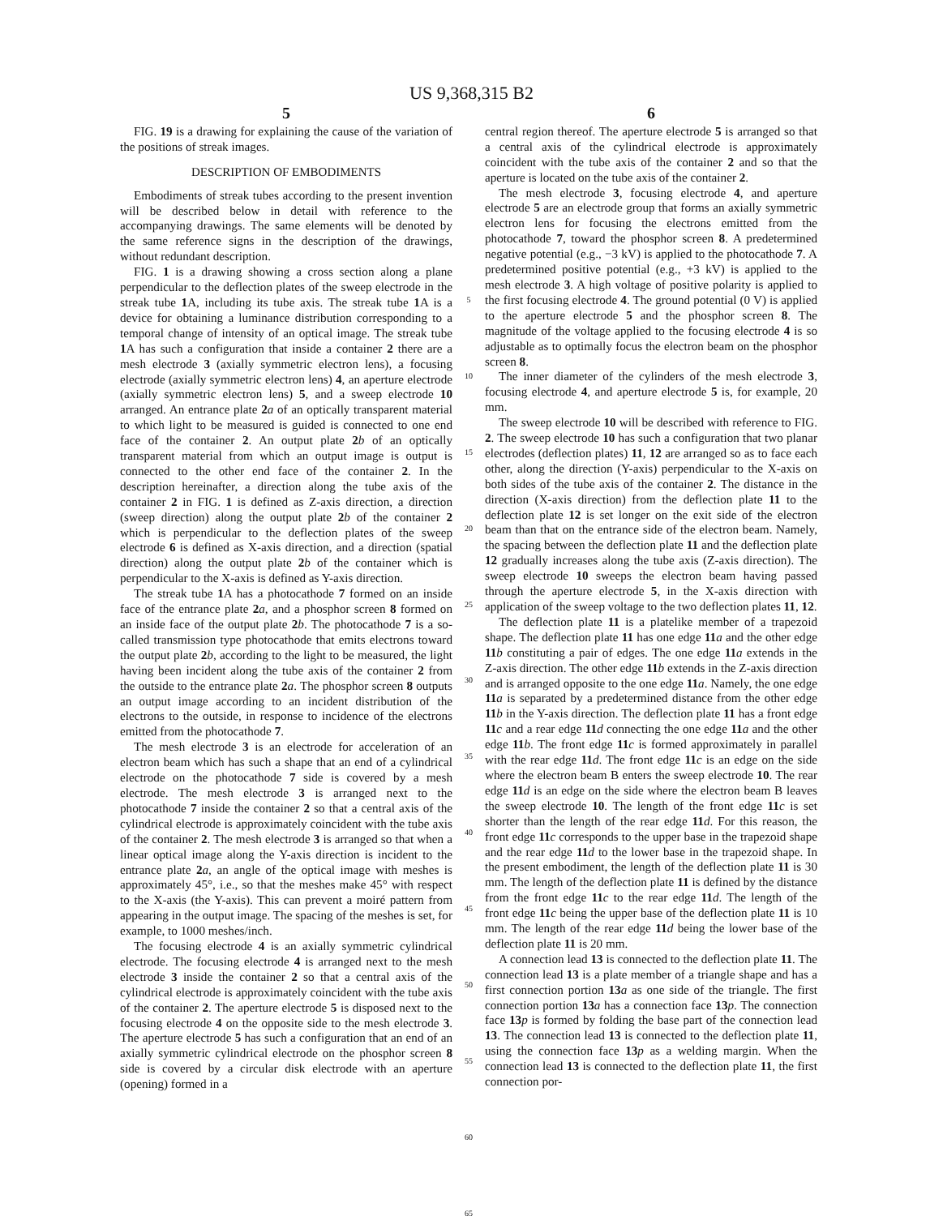US 9,368,315 B2
5
FIG. 19 is a drawing for explaining the cause of the variation of the positions of streak images.
DESCRIPTION OF EMBODIMENTS
Embodiments of streak tubes according to the present invention will be described below in detail with reference to the accompanying drawings. The same elements will be denoted by the same reference signs in the description of the drawings, without redundant description.
FIG. 1 is a drawing showing a cross section along a plane perpendicular to the deflection plates of the sweep electrode in the streak tube 1 A, including its tube axis. The streak tube 1 A is a device for obtaining a luminance distribution corresponding to a temporal change of intensity of an optical image. The streak tube 1 A has such a configuration that inside a container 2 there are a mesh electrode 3 (axially symmetric electron lens), a focusing electrode (axially symmetric electron lens) 4, an aperture electrode (axially symmetric electron lens) 5, and a sweep electrode 10 arranged. An entrance plate 2 a of an optically transparent material to which light to be measured is guided is connected to one end face of the container 2. An output plate 2 b of an optically transparent material from which an output image is output is connected to the other end face of the container 2. In the description hereinafter, a direction along the tube axis of the container 2 in FIG. 1 is defined as Z-axis direction, a direction (sweep direction) along the output plate 2 b of the container 2 which is perpendicular to the deflection plates of the sweep electrode 6 is defined as X-axis direction, and a direction (spatial direction) along the output plate 2 b of the container which is perpendicular to the X-axis is defined as Y-axis direction.
The streak tube 1 A has a photocathode 7 formed on an inside face of the entrance plate 2 a, and a phosphor screen 8 formed on an inside face of the output plate 2 b. The photocathode 7 is a so-called transmission type photocathode that emits electrons toward the output plate 2 b, according to the light to be measured, the light having been incident along the tube axis of the container 2 from the outside to the entrance plate 2 a. The phosphor screen 8 outputs an output image according to an incident distribution of the electrons to the outside, in response to incidence of the electrons emitted from the photocathode 7.
The mesh electrode 3 is an electrode for acceleration of an electron beam which has such a shape that an end of a cylindrical electrode on the photocathode 7 side is covered by a mesh electrode. The mesh electrode 3 is arranged next to the photocathode 7 inside the container 2 so that a central axis of the cylindrical electrode is approximately coincident with the tube axis of the container 2. The mesh electrode 3 is arranged so that when a linear optical image along the Y-axis direction is incident to the entrance plate 2 a, an angle of the optical image with meshes is approximately 45°, i.e., so that the meshes make 45° with respect to the X-axis (the Y-axis). This can prevent a moiré pattern from appearing in the output image. The spacing of the meshes is set, for example, to 1000 meshes/inch.
The focusing electrode 4 is an axially symmetric cylindrical electrode. The focusing electrode 4 is arranged next to the mesh electrode 3 inside the container 2 so that a central axis of the cylindrical electrode is approximately coincident with the tube axis of the container 2. The aperture electrode 5 is disposed next to the focusing electrode 4 on the opposite side to the mesh electrode 3. The aperture electrode 5 has such a configuration that an end of an axially symmetric cylindrical electrode on the phosphor screen 8 side is covered by a circular disk electrode with an aperture (opening) formed in a
5
10
15
20
25
30
35
40
45
50
55
60
65
6
central region thereof. The aperture electrode 5 is arranged so that a central axis of the cylindrical electrode is approximately coincident with the tube axis of the container 2 and so that the aperture is located on the tube axis of the container 2.
The mesh electrode 3, focusing electrode 4, and aperture electrode 5 are an electrode group that forms an axially symmetric electron lens for focusing the electrons emitted from the photocathode 7, toward the phosphor screen 8. A predetermined negative potential (e.g., −3 kV) is applied to the photocathode 7. A predetermined positive potential (e.g., +3 kV) is applied to the mesh electrode 3. A high voltage of positive polarity is applied to the first focusing electrode 4. The ground potential (0 V) is applied to the aperture electrode 5 and the phosphor screen 8. The magnitude of the voltage applied to the focusing electrode 4 is so adjustable as to optimally focus the electron beam on the phosphor screen 8.
The inner diameter of the cylinders of the mesh electrode 3, focusing electrode 4, and aperture electrode 5 is, for example, 20 mm.
The sweep electrode 10 will be described with reference to FIG. 2. The sweep electrode 10 has such a configuration that two planar electrodes (deflection plates) 11, 12 are arranged so as to face each other, along the direction (Y-axis) perpendicular to the X-axis on both sides of the tube axis of the container 2. The distance in the direction (X-axis direction) from the deflection plate 11 to the deflection plate 12 is set longer on the exit side of the electron beam than that on the entrance side of the electron beam. Namely, the spacing between the deflection plate 11 and the deflection plate 12 gradually increases along the tube axis (Z-axis direction). The sweep electrode 10 sweeps the electron beam having passed through the aperture electrode 5, in the X-axis direction with application of the sweep voltage to the two deflection plates 11, 12.
The deflection plate 11 is a platelike member of a trapezoid shape. The deflection plate 11 has one edge 11 a and the other edge 11 b constituting a pair of edges. The one edge 11 a extends in the Z-axis direction. The other edge 11 b extends in the Z-axis direction and is arranged opposite to the one edge 11 a. Namely, the one edge 11 a is separated by a predetermined distance from the other edge 11 b in the Y-axis direction. The deflection plate 11 has a front edge 11 c and a rear edge 11 d connecting the one edge 11 a and the other edge 11 b. The front edge 11 c is formed approximately in parallel with the rear edge 11 d. The front edge 11 c is an edge on the side where the electron beam B enters the sweep electrode 10. The rear edge 11 d is an edge on the side where the electron beam B leaves the sweep electrode 10. The length of the front edge 11 c is set shorter than the length of the rear edge 11 d. For this reason, the front edge 11 c corresponds to the upper base in the trapezoid shape and the rear edge 11 d to the lower base in the trapezoid shape. In the present embodiment, the length of the deflection plate 11 is 30 mm. The length of the deflection plate 11 is defined by the distance from the front edge 11 c to the rear edge 11 d. The length of the front edge 11 c being the upper base of the deflection plate 11 is 10 mm. The length of the rear edge 11 d being the lower base of the deflection plate 11 is 20 mm.
A connection lead 13 is connected to the deflection plate 11. The connection lead 13 is a plate member of a triangle shape and has a first connection portion 13 a as one side of the triangle. The first connection portion 13 a has a connection face 13 p. The connection face 13 p is formed by folding the base part of the connection lead 13. The connection lead 13 is connected to the deflection plate 11, using the connection face 13 p as a welding margin. When the connection lead 13 is connected to the deflection plate 11, the first connection por-